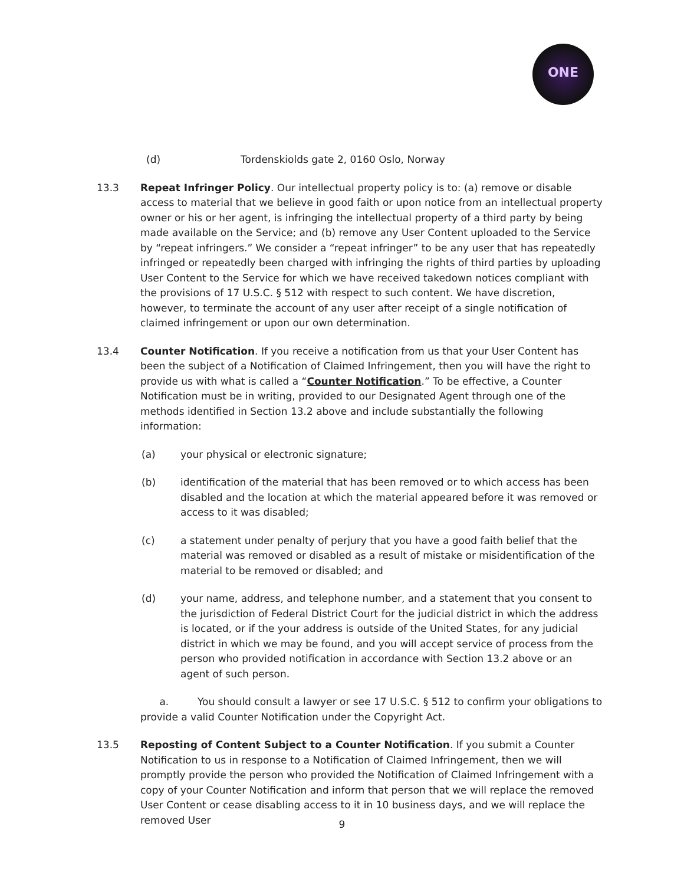ONE
(d) Tordenskiolds gate 2, 0160 Oslo, Norway
13.3 Repeat Infringer Policy. Our intellectual property policy is to: (a) remove or disable access to material that we believe in good faith or upon notice from an intellectual property owner or his or her agent, is infringing the intellectual property of a third party by being made available on the Service; and (b) remove any User Content uploaded to the Service by “repeat infringers.” We consider a “repeat infringer” to be any user that has repeatedly infringed or repeatedly been charged with infringing the rights of third parties by uploading User Content to the Service for which we have received takedown notices compliant with the provisions of 17 U.S.C. § 512 with respect to such content. We have discretion, however, to terminate the account of any user after receipt of a single notification of claimed infringement or upon our own determination.
13.4 Counter Notification. If you receive a notification from us that your User Content has been the subject of a Notification of Claimed Infringement, then you will have the right to provide us with what is called a “Counter Notification.” To be effective, a Counter Notification must be in writing, provided to our Designated Agent through one of the methods identified in Section 13.2 above and include substantially the following information:
(a) your physical or electronic signature;
(b) identification of the material that has been removed or to which access has been disabled and the location at which the material appeared before it was removed or access to it was disabled;
(c) a statement under penalty of perjury that you have a good faith belief that the material was removed or disabled as a result of mistake or misidentification of the material to be removed or disabled; and
(d) your name, address, and telephone number, and a statement that you consent to the jurisdiction of Federal District Court for the judicial district in which the address is located, or if the your address is outside of the United States, for any judicial district in which we may be found, and you will accept service of process from the person who provided notification in accordance with Section 13.2 above or an agent of such person.
a. You should consult a lawyer or see 17 U.S.C. § 512 to confirm your obligations to provide a valid Counter Notification under the Copyright Act.
13.5 Reposting of Content Subject to a Counter Notification. If you submit a Counter Notification to us in response to a Notification of Claimed Infringement, then we will promptly provide the person who provided the Notification of Claimed Infringement with a copy of your Counter Notification and inform that person that we will replace the removed User Content or cease disabling access to it in 10 business days, and we will replace the removed User
9